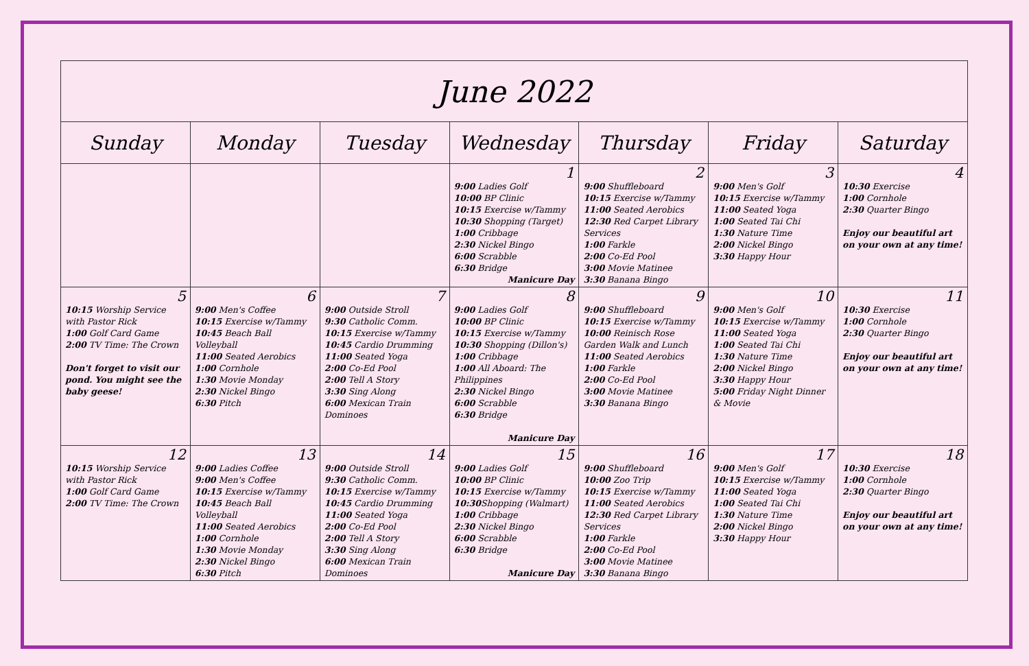| June 2022 | | | | | | |
| --- | --- | --- | --- | --- | --- | --- |
| Sunday | Monday | Tuesday | Wednesday | Thursday | Friday | Saturday |
| | | | 1 9:00 Ladies Golf 10:00 BP Clinic 10:15 Exercise w/Tammy 10:30 Shopping (Target) 1:00 Cribbage 2:30 Nickel Bingo 6:00 Scrabble 6:30 Bridge Manicure Day | 2 9:00 Shuffleboard 10:15 Exercise w/Tammy 11:00 Seated Aerobics 12:30 Red Carpet Library Services 1:00 Farkle 2:00 Co-Ed Pool 3:00 Movie Matinee 3:30 Banana Bingo | 3 9:00 Men's Golf 10:15 Exercise w/Tammy 11:00 Seated Yoga 1:00 Seated Tai Chi 1:30 Nature Time 2:00 Nickel Bingo 3:30 Happy Hour | 4 10:30 Exercise 1:00 Cornhole 2:30 Quarter Bingo Enjoy our beautiful art on your own at any time! |
| 5 10:15 Worship Service with Pastor Rick 1:00 Golf Card Game 2:00 TV Time: The Crown Don't forget to visit our pond. You might see the baby geese! | 6 9:00 Men's Coffee 10:15 Exercise w/Tammy 10:45 Beach Ball Volleyball 11:00 Seated Aerobics 1:00 Cornhole 1:30 Movie Monday 2:30 Nickel Bingo 6:30 Pitch | 7 9:00 Outside Stroll 9:30 Catholic Comm. 10:15 Exercise w/Tammy 10:45 Cardio Drumming 11:00 Seated Yoga 2:00 Co-Ed Pool 2:00 Tell A Story 3:30 Sing Along 6:00 Mexican Train Dominoes | 8 9:00 Ladies Golf 10:00 BP Clinic 10:15 Exercise w/Tammy 10:30 Shopping (Dillon's) 1:00 Cribbage 1:00 All Aboard: The Philippines 2:30 Nickel Bingo 6:00 Scrabble 6:30 Bridge Manicure Day | 9 9:00 Shuffleboard 10:15 Exercise w/Tammy 10:00 Reinisch Rose Garden Walk and Lunch 11:00 Seated Aerobics 1:00 Farkle 2:00 Co-Ed Pool 3:00 Movie Matinee 3:30 Banana Bingo | 10 9:00 Men's Golf 10:15 Exercise w/Tammy 11:00 Seated Yoga 1:00 Seated Tai Chi 1:30 Nature Time 2:00 Nickel Bingo 3:30 Happy Hour 5:00 Friday Night Dinner & Movie | 11 10:30 Exercise 1:00 Cornhole 2:30 Quarter Bingo Enjoy our beautiful art on your own at any time! |
| 12 10:15 Worship Service with Pastor Rick 1:00 Golf Card Game 2:00 TV Time: The Crown | 13 9:00 Ladies Coffee 9:00 Men's Coffee 10:15 Exercise w/Tammy 10:45 Beach Ball Volleyball 11:00 Seated Aerobics 1:00 Cornhole 1:30 Movie Monday 2:30 Nickel Bingo 6:30 Pitch | 14 9:00 Outside Stroll 9:30 Catholic Comm. 10:15 Exercise w/Tammy 10:45 Cardio Drumming 11:00 Seated Yoga 2:00 Co-Ed Pool 2:00 Tell A Story 3:30 Sing Along 6:00 Mexican Train Dominoes | 15 9:00 Ladies Golf 10:00 BP Clinic 10:15 Exercise w/Tammy 10:30 Shopping (Walmart) 1:00 Cribbage 2:30 Nickel Bingo 6:00 Scrabble 6:30 Bridge Manicure Day | 16 9:00 Shuffleboard 10:00 Zoo Trip 10:15 Exercise w/Tammy 11:00 Seated Aerobics 12:30 Red Carpet Library Services 1:00 Farkle 2:00 Co-Ed Pool 3:00 Movie Matinee 3:30 Banana Bingo | 17 9:00 Men's Golf 10:15 Exercise w/Tammy 11:00 Seated Yoga 1:00 Seated Tai Chi 1:30 Nature Time 2:00 Nickel Bingo 3:30 Happy Hour | 18 10:30 Exercise 1:00 Cornhole 2:30 Quarter Bingo Enjoy our beautiful art on your own at any time! |